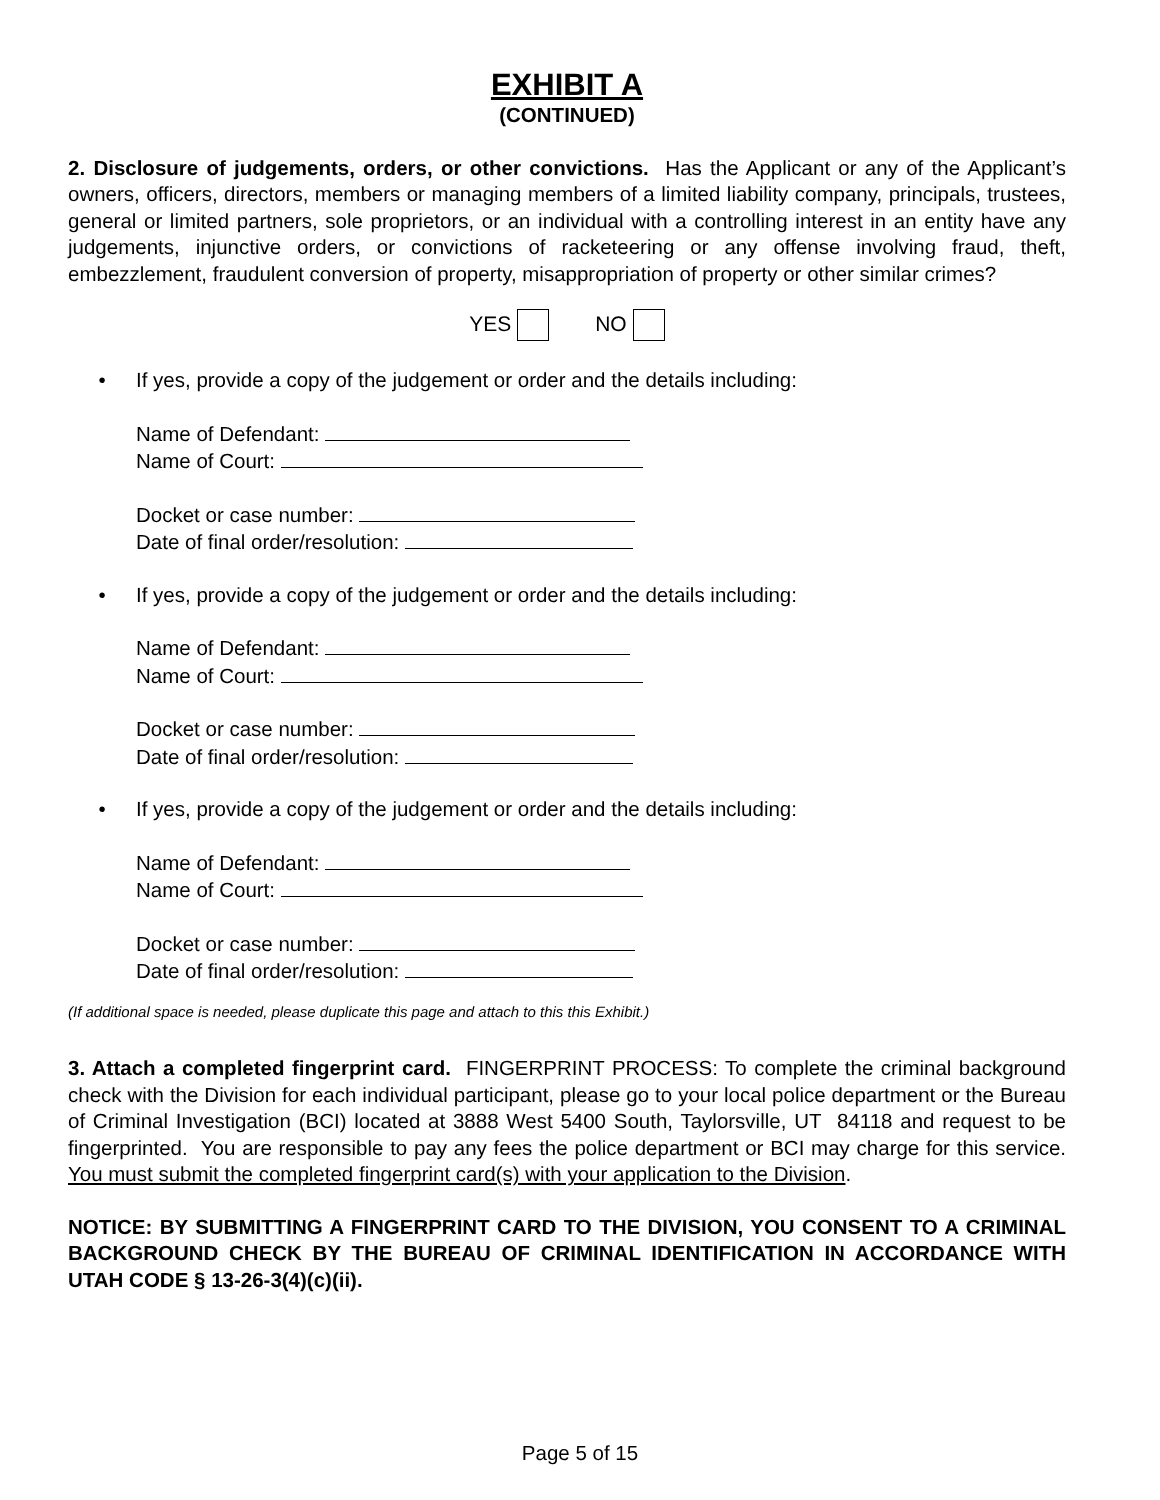EXHIBIT A
(CONTINUED)
2. Disclosure of judgements, orders, or other convictions. Has the Applicant or any of the Applicant’s owners, officers, directors, members or managing members of a limited liability company, principals, trustees, general or limited partners, sole proprietors, or an individual with a controlling interest in an entity have any judgements, injunctive orders, or convictions of racketeering or any offense involving fraud, theft, embezzlement, fraudulent conversion of property, misappropriation of property or other similar crimes?
YES NO
• If yes, provide a copy of the judgement or order and the details including:
Name of Defendant:
Name of Court:
Docket or case number:
Date of final order/resolution:
• If yes, provide a copy of the judgement or order and the details including:
Name of Defendant:
Name of Court:
Docket or case number:
Date of final order/resolution:
• If yes, provide a copy of the judgement or order and the details including:
Name of Defendant:
Name of Court:
Docket or case number:
Date of final order/resolution:
(If additional space is needed, please duplicate this page and attach to this this Exhibit.)
3. Attach a completed fingerprint card. FINGERPRINT PROCESS: To complete the criminal background check with the Division for each individual participant, please go to your local police department or the Bureau of Criminal Investigation (BCI) located at 3888 West 5400 South, Taylorsville, UT 84118 and request to be fingerprinted. You are responsible to pay any fees the police department or BCI may charge for this service. You must submit the completed fingerprint card(s) with your application to the Division.
NOTICE: BY SUBMITTING A FINGERPRINT CARD TO THE DIVISION, YOU CONSENT TO A CRIMINAL BACKGROUND CHECK BY THE BUREAU OF CRIMINAL IDENTIFICATION IN ACCORDANCE WITH UTAH CODE § 13-26-3(4)(c)(ii).
Page 5 of 15